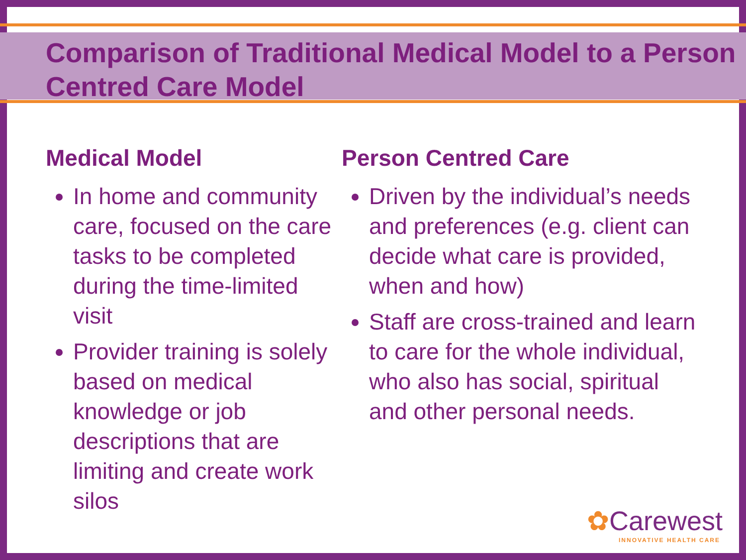Comparison of Traditional Medical Model to a Person Centred Care Model
Medical Model
In home and community care, focused on the care tasks to be completed during the time-limited visit
Provider training is solely based on medical knowledge or job descriptions that are limiting and create work silos
Person Centred Care
Driven by the individual’s needs and preferences (e.g. client can decide what care is provided, when and how)
Staff are cross-trained and learn to care for the whole individual, who also has social, spiritual and other personal needs.
✿Carewest
INNOVATIVE HEALTH CARE